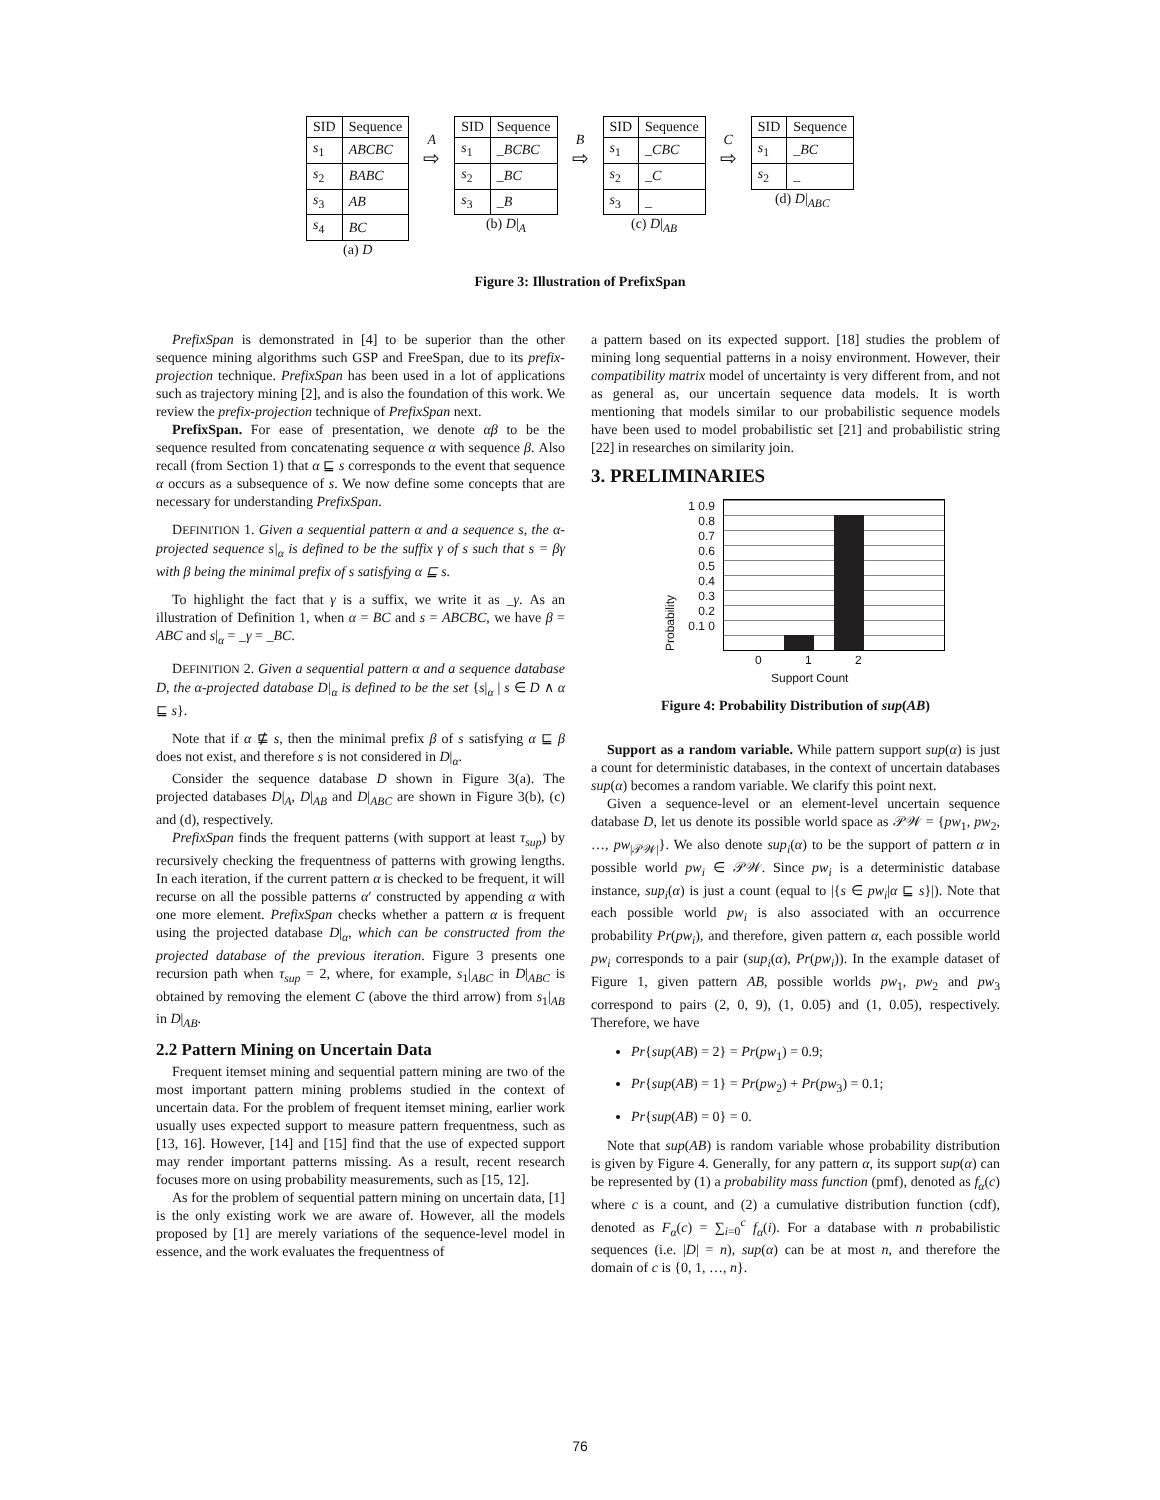| SID | Sequence |
| --- | --- |
| s<sub>1</sub> | ABCBC |
| s<sub>2</sub> | BABC |
| s<sub>3</sub> | AB |
| s<sub>4</sub> | BC |
(a) D
A
⇨
| SID | Sequence |
| --- | --- |
| s<sub>1</sub> | _BCBC |
| s<sub>2</sub> | _BC |
| s<sub>3</sub> | _B |
(b) D|<sub>A</sub>
B
⇨
| SID | Sequence |
| --- | --- |
| s<sub>1</sub> | _CBC |
| s<sub>2</sub> | _C |
| s<sub>3</sub> | _ |
(c) D|<sub>AB</sub>
C
⇨
| SID | Sequence |
| --- | --- |
| s<sub>1</sub> | _BC |
| s<sub>2</sub> | _ |
(d) D|<sub>ABC</sub>
Figure 3: Illustration of PrefixSpan
PrefixSpan is demonstrated in [4] to be superior than the other sequence mining algorithms such GSP and FreeSpan, due to its prefix-projection technique. PrefixSpan has been used in a lot of applications such as trajectory mining [2], and is also the foundation of this work. We review the prefix-projection technique of PrefixSpan next.
PrefixSpan. For ease of presentation, we denote αβ to be the sequence resulted from concatenating sequence α with sequence β. Also recall (from Section 1) that α ⊑ s corresponds to the event that sequence α occurs as a subsequence of s. We now define some concepts that are necessary for understanding PrefixSpan.
DEFINITION 1. Given a sequential pattern α and a sequence s, the α-projected sequence s|<sub>α</sub> is defined to be the suffix γ of s such that s = βγ with β being the minimal prefix of s satisfying α ⊑ s.
To highlight the fact that γ is a suffix, we write it as _γ. As an illustration of Definition 1, when α = BC and s = ABCBC, we have β = ABC and s|<sub>α</sub> = _γ = _BC.
DEFINITION 2. Given a sequential pattern α and a sequence database D, the α-projected database D|<sub>α</sub> is defined to be the set {s|<sub>α</sub> | s ∈ D ∧ α ⊑ s}.
Note that if α ⋢ s, then the minimal prefix β of s satisfying α ⊑ β does not exist, and therefore s is not considered in D|<sub>α</sub>.
Consider the sequence database D shown in Figure 3(a). The projected databases D|<sub>A</sub>, D|<sub>AB</sub> and D|<sub>ABC</sub> are shown in Figure 3(b), (c) and (d), respectively.
PrefixSpan finds the frequent patterns (with support at least τ<sub>sup</sub>) by recursively checking the frequentness of patterns with growing lengths. In each iteration, if the current pattern α is checked to be frequent, it will recurse on all the possible patterns α′ constructed by appending α with one more element. PrefixSpan checks whether a pattern α is frequent using the projected database D|<sub>α</sub>, which can be constructed from the projected database of the previous iteration. Figure 3 presents one recursion path when τ<sub>sup</sub> = 2, where, for example, s<sub>1</sub>|<sub>ABC</sub> in D|<sub>ABC</sub> is obtained by removing the element C (above the third arrow) from s<sub>1</sub>|<sub>AB</sub> in D|<sub>AB</sub>.
2.2 Pattern Mining on Uncertain Data
Frequent itemset mining and sequential pattern mining are two of the most important pattern mining problems studied in the context of uncertain data. For the problem of frequent itemset mining, earlier work usually uses expected support to measure pattern frequentness, such as [13, 16]. However, [14] and [15] find that the use of expected support may render important patterns missing. As a result, recent research focuses more on using probability measurements, such as [15, 12].
As for the problem of sequential pattern mining on uncertain data, [1] is the only existing work we are aware of. However, all the models proposed by [1] are merely variations of the sequence-level model in essence, and the work evaluates the frequentness of
a pattern based on its expected support. [18] studies the problem of mining long sequential patterns in a noisy environment. However, their compatibility matrix model of uncertainty is very different from, and not as general as, our uncertain sequence data models. It is worth mentioning that models similar to our probabilistic sequence models have been used to model probabilistic set [21] and probabilistic string [22] in researches on similarity join.
3. PRELIMINARIES
Probability
1 0.9 0.8 0.7 0.6 0.5 0.4 0.3 0.2 0.1 0
0 1 2
Support Count
Figure 4: Probability Distribution of sup(AB)
Support as a random variable. While pattern support sup(α) is just a count for deterministic databases, in the context of uncertain databases sup(α) becomes a random variable. We clarify this point next.
Given a sequence-level or an element-level uncertain sequence database D, let us denote its possible world space as 𝒫𝒲 = {pw<sub>1</sub>, pw<sub>2</sub>, …, pw<sub>|𝒫𝒲|</sub>}. We also denote sup<sub>i</sub>(α) to be the support of pattern α in possible world pw<sub>i</sub> ∈ 𝒫𝒲. Since pw<sub>i</sub> is a deterministic database instance, sup<sub>i</sub>(α) is just a count (equal to |{s ∈ pw<sub>i</sub>|α ⊑ s}|). Note that each possible world pw<sub>i</sub> is also associated with an occurrence probability Pr(pw<sub>i</sub>), and therefore, given pattern α, each possible world pw<sub>i</sub> corresponds to a pair (sup<sub>i</sub>(α), Pr(pw<sub>i</sub>)). In the example dataset of Figure 1, given pattern AB, possible worlds pw<sub>1</sub>, pw<sub>2</sub> and pw<sub>3</sub> correspond to pairs (2, 0, 9), (1, 0.05) and (1, 0.05), respectively. Therefore, we have
Pr{sup(AB) = 2} = Pr(pw<sub>1</sub>) = 0.9;
Pr{sup(AB) = 1} = Pr(pw<sub>2</sub>) + Pr(pw<sub>3</sub>) = 0.1;
Pr{sup(AB) = 0} = 0.
Note that sup(AB) is random variable whose probability distribution is given by Figure 4. Generally, for any pattern α, its support sup(α) can be represented by (1) a probability mass function (pmf), denoted as f<sub>α</sub>(c) where c is a count, and (2) a cumulative distribution function (cdf), denoted as F<sub>α</sub>(c) = ∑<sub>i=0</sub><sup>c</sup> f<sub>α</sub>(i). For a database with n probabilistic sequences (i.e. |D| = n), sup(α) can be at most n, and therefore the domain of c is {0, 1, …, n}.
76